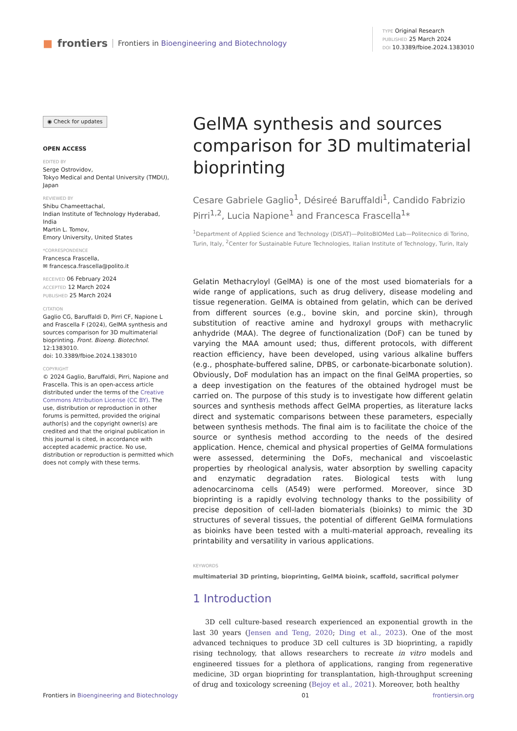■ frontiers Frontiers in Bioengineering and Biotechnology
TYPE Original Research
PUBLISHED 25 March 2024
DOI 10.3389/fbioe.2024.1383010
◉ Check for updates
OPEN ACCESS
EDITED BY
Serge Ostrovidov,
Tokyo Medical and Dental University (TMDU), Japan
REVIEWED BY
Shibu Chameettachal,
Indian Institute of Technology Hyderabad, India
Martin L. Tomov,
Emory University, United States
*CORRESPONDENCE
Francesca Frascella,
✉ francesca.frascella@polito.it
RECEIVED 06 February 2024
ACCEPTED 12 March 2024
PUBLISHED 25 March 2024
CITATION
Gaglio CG, Baruffaldi D, Pirri CF, Napione L and Frascella F (2024), GelMA synthesis and sources comparison for 3D multimaterial bioprinting. Front. Bioeng. Biotechnol. 12:1383010.
doi: 10.3389/fbioe.2024.1383010
COPYRIGHT
© 2024 Gaglio, Baruffaldi, Pirri, Napione and Frascella. This is an open-access article distributed under the terms of the Creative Commons Attribution License (CC BY). The use, distribution or reproduction in other forums is permitted, provided the original author(s) and the copyright owner(s) are credited and that the original publication in this journal is cited, in accordance with accepted academic practice. No use, distribution or reproduction is permitted which does not comply with these terms.
GelMA synthesis and sources comparison for 3D multimaterial bioprinting
Cesare Gabriele Gaglio<sup>1</sup>, Désireé Baruffaldi<sup>1</sup>, Candido Fabrizio Pirri<sup>1,2</sup>, Lucia Napione<sup>1</sup> and Francesca Frascella<sup>1</sup>*
<sup>1</sup> Department of Applied Science and Technology (DISAT)—PolitoBIOMed Lab—Politecnico di Torino, Turin, Italy, <sup>2</sup>Center for Sustainable Future Technologies, Italian Institute of Technology, Turin, Italy
Gelatin Methacryloyl (GelMA) is one of the most used biomaterials for a wide range of applications, such as drug delivery, disease modeling and tissue regeneration. GelMA is obtained from gelatin, which can be derived from different sources (e.g., bovine skin, and porcine skin), through substitution of reactive amine and hydroxyl groups with methacrylic anhydride (MAA). The degree of functionalization (DoF) can be tuned by varying the MAA amount used; thus, different protocols, with different reaction efficiency, have been developed, using various alkaline buffers (e.g., phosphate-buffered saline, DPBS, or carbonate-bicarbonate solution). Obviously, DoF modulation has an impact on the final GelMA properties, so a deep investigation on the features of the obtained hydrogel must be carried on. The purpose of this study is to investigate how different gelatin sources and synthesis methods affect GelMA properties, as literature lacks direct and systematic comparisons between these parameters, especially between synthesis methods. The final aim is to facilitate the choice of the source or synthesis method according to the needs of the desired application. Hence, chemical and physical properties of GelMA formulations were assessed, determining the DoFs, mechanical and viscoelastic properties by rheological analysis, water absorption by swelling capacity and enzymatic degradation rates. Biological tests with lung adenocarcinoma cells (A549) were performed. Moreover, since 3D bioprinting is a rapidly evolving technology thanks to the possibility of precise deposition of cell-laden biomaterials (bioinks) to mimic the 3D structures of several tissues, the potential of different GelMA formulations as bioinks have been tested with a multi-material approach, revealing its printability and versatility in various applications.
KEYWORDS
multimaterial 3D printing, bioprinting, GelMA bioink, scaffold, sacrifical polymer
1 Introduction
3D cell culture-based research experienced an exponential growth in the last 30 years (Jensen and Teng, 2020; Ding et al., 2023). One of the most advanced techniques to produce 3D cell cultures is 3D bioprinting, a rapidly rising technology, that allows researchers to recreate in vitro models and engineered tissues for a plethora of applications, ranging from regenerative medicine, 3D organ bioprinting for transplantation, high-throughput screening of drug and toxicology screening (Bejoy et al., 2021). Moreover, both healthy
Frontiers in Bioengineering and Biotechnology 01 frontiersin.org